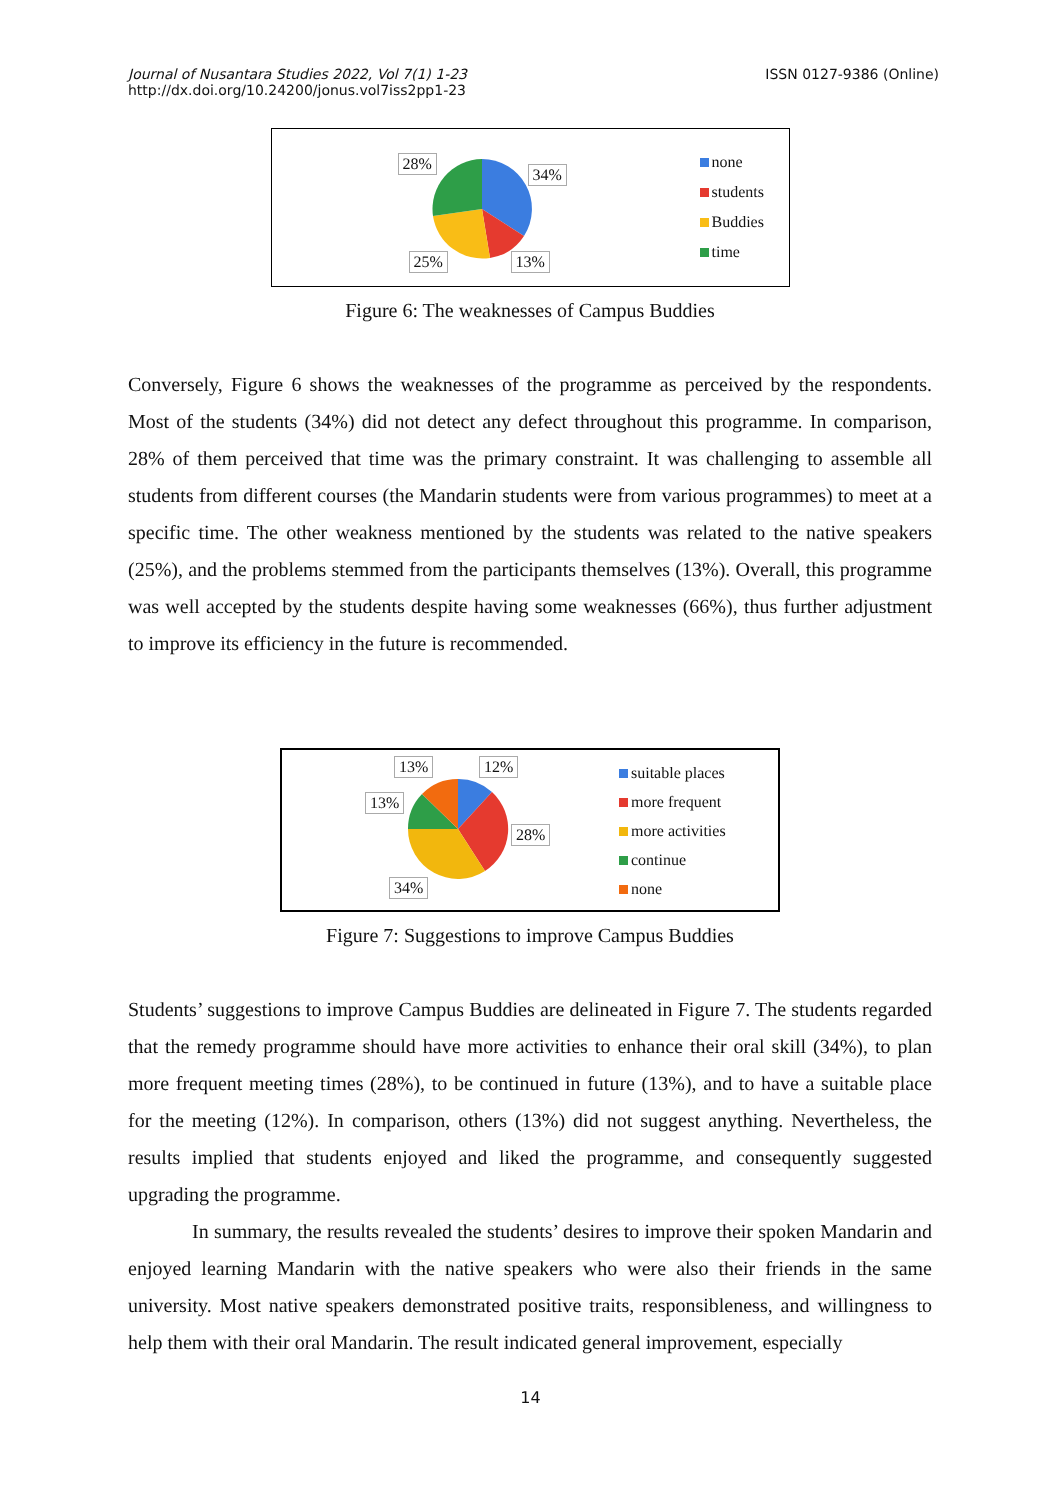Journal of Nusantara Studies 2022, Vol 7(1) 1-23
http://dx.doi.org/10.24200/jonus.vol7iss2pp1-23
ISSN 0127-9386 (Online)
28%
34%
25% 13%
none
students
Buddies
time
Figure 6: The weaknesses of Campus Buddies
Conversely, Figure 6 shows the weaknesses of the programme as perceived by the respondents. Most of the students (34%) did not detect any defect throughout this programme. In comparison, 28% of them perceived that time was the primary constraint. It was challenging to assemble all students from different courses (the Mandarin students were from various programmes) to meet at a specific time. The other weakness mentioned by the students was related to the native speakers (25%), and the problems stemmed from the participants themselves (13%). Overall, this programme was well accepted by the students despite having some weaknesses (66%), thus further adjustment to improve its efficiency in the future is recommended.
13% 12%
13%
28%
34%
suitable places
more frequent
more activities
continue
none
Figure 7: Suggestions to improve Campus Buddies
Students’ suggestions to improve Campus Buddies are delineated in Figure 7. The students regarded that the remedy programme should have more activities to enhance their oral skill (34%), to plan more frequent meeting times (28%), to be continued in future (13%), and to have a suitable place for the meeting (12%). In comparison, others (13%) did not suggest anything. Nevertheless, the results implied that students enjoyed and liked the programme, and consequently suggested upgrading the programme.
In summary, the results revealed the students’ desires to improve their spoken Mandarin and enjoyed learning Mandarin with the native speakers who were also their friends in the same university. Most native speakers demonstrated positive traits, responsibleness, and willingness to help them with their oral Mandarin. The result indicated general improvement, especially
14